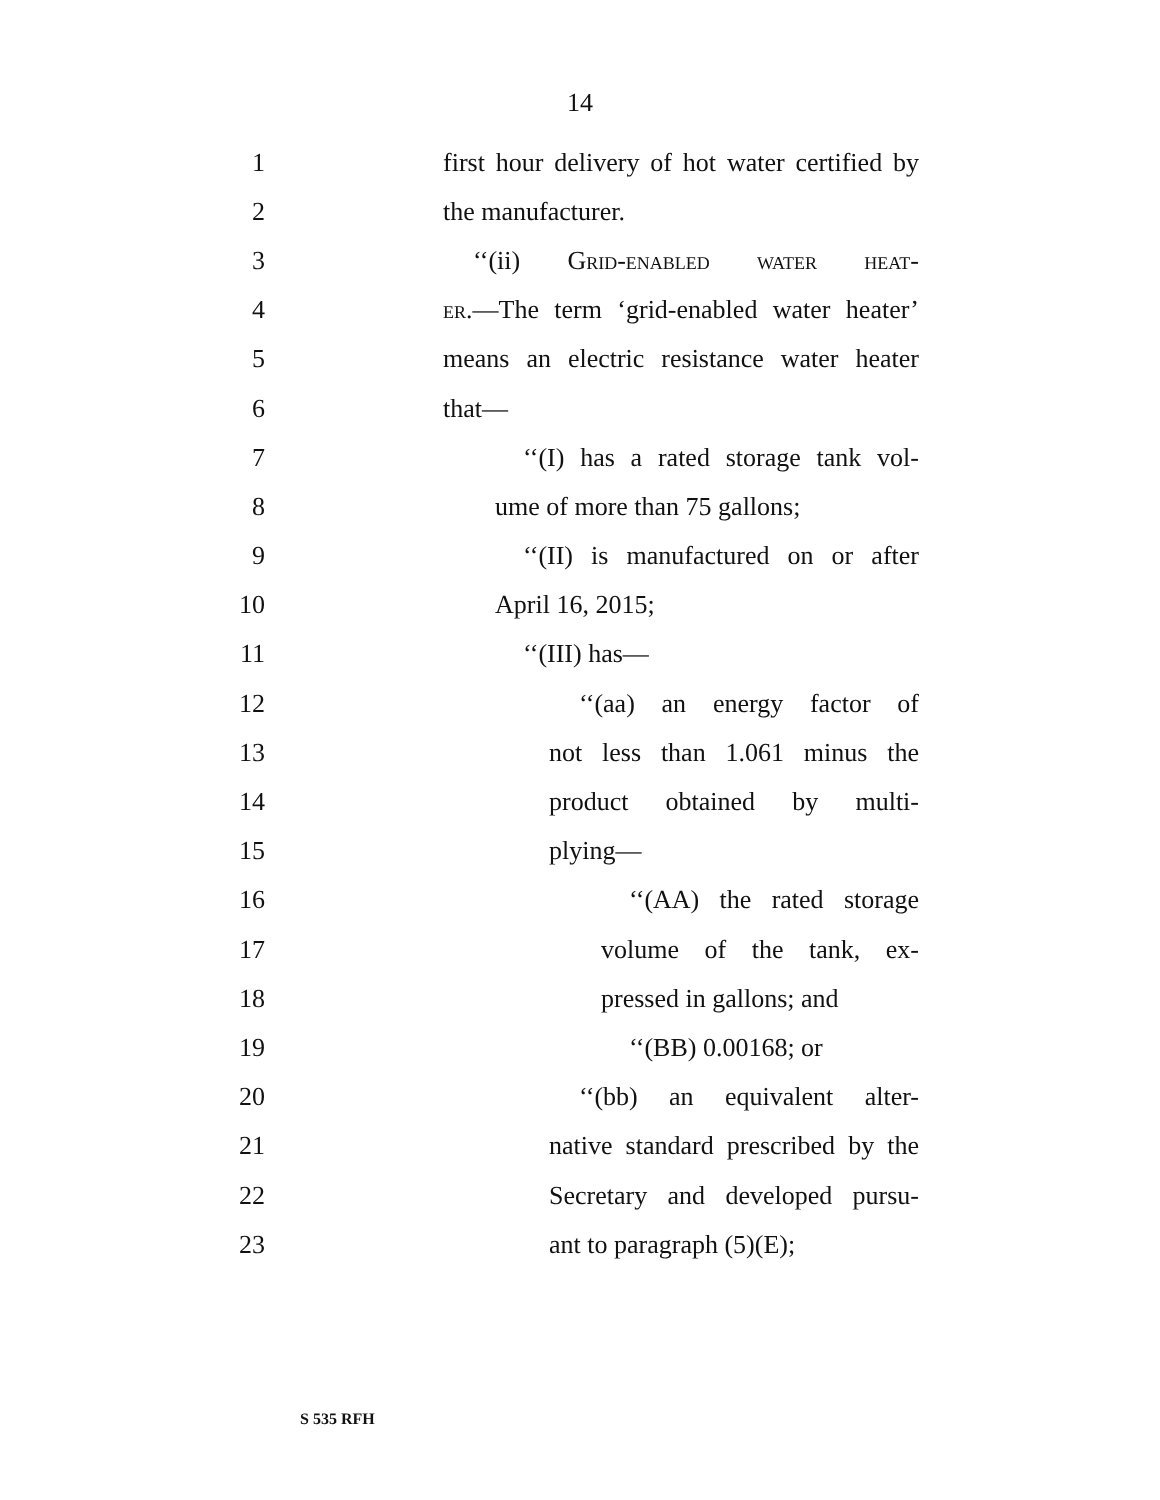14
1 first hour delivery of hot water certified by
2 the manufacturer.
3 ‘‘(ii) Grid-enabled water heat-
4 er.—The term ‘grid-enabled water heater’
5 means an electric resistance water heater
6 that—
7 ‘‘(I) has a rated storage tank vol-
8 ume of more than 75 gallons;
9 ‘‘(II) is manufactured on or after
10 April 16, 2015;
11 ‘‘(III) has—
12 ‘‘(aa) an energy factor of
13 not less than 1.061 minus the
14 product obtained by multi-
15 plying—
16 ‘‘(AA) the rated storage
17 volume of the tank, ex-
18 pressed in gallons; and
19 ‘‘(BB) 0.00168; or
20 ‘‘(bb) an equivalent alter-
21 native standard prescribed by the
22 Secretary and developed pursu-
23 ant to paragraph (5)(E);
S 535 RFH